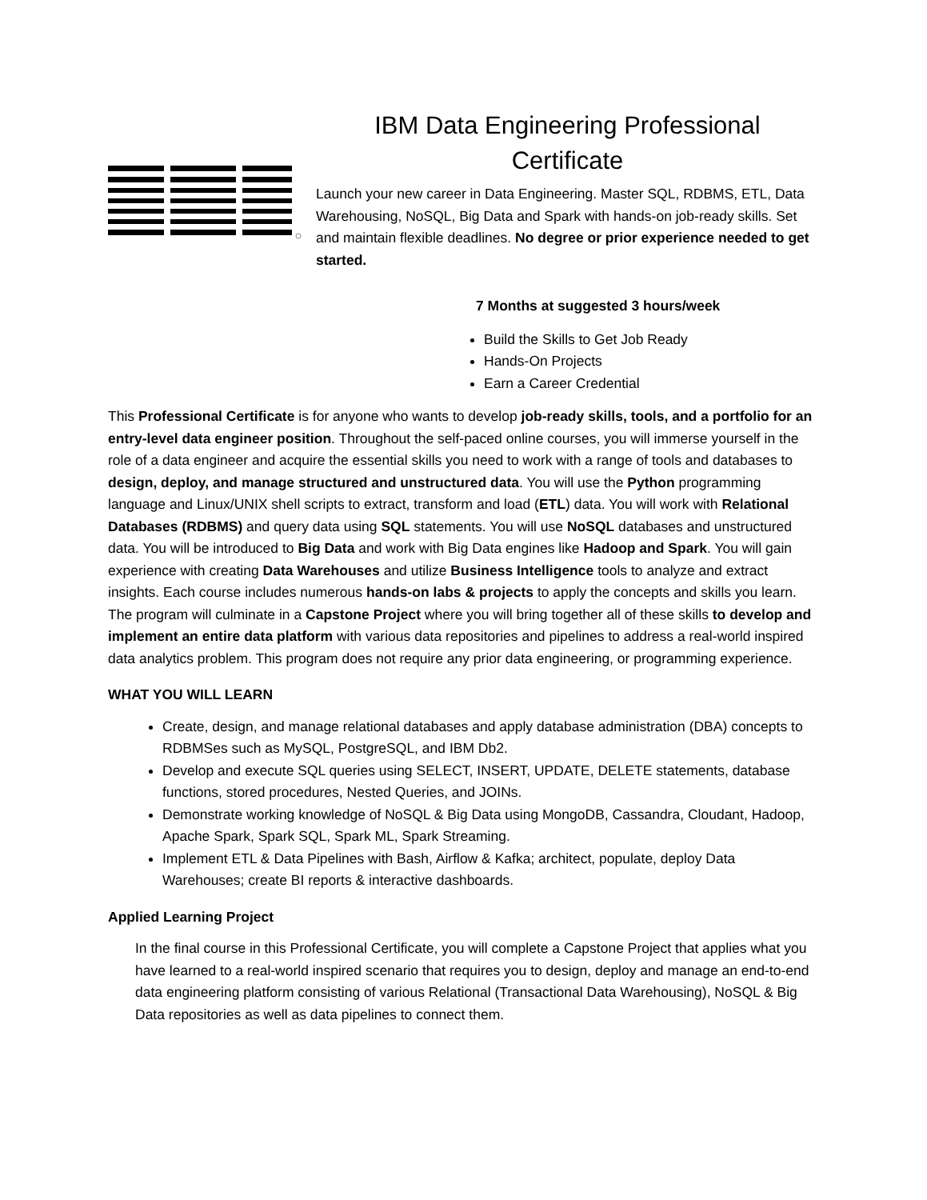IBM Data Engineering Professional Certificate
Launch your new career in Data Engineering. Master SQL, RDBMS, ETL, Data Warehousing, NoSQL, Big Data and Spark with hands-on job-ready skills. Set and maintain flexible deadlines. No degree or prior experience needed to get started.
7 Months at suggested 3 hours/week
Build the Skills to Get Job Ready
Hands-On Projects
Earn a Career Credential
This Professional Certificate is for anyone who wants to develop job-ready skills, tools, and a portfolio for an entry-level data engineer position. Throughout the self-paced online courses, you will immerse yourself in the role of a data engineer and acquire the essential skills you need to work with a range of tools and databases to design, deploy, and manage structured and unstructured data. You will use the Python programming language and Linux/UNIX shell scripts to extract, transform and load (ETL) data. You will work with Relational Databases (RDBMS) and query data using SQL statements. You will use NoSQL databases and unstructured data. You will be introduced to Big Data and work with Big Data engines like Hadoop and Spark. You will gain experience with creating Data Warehouses and utilize Business Intelligence tools to analyze and extract insights. Each course includes numerous hands-on labs & projects to apply the concepts and skills you learn. The program will culminate in a Capstone Project where you will bring together all of these skills to develop and implement an entire data platform with various data repositories and pipelines to address a real-world inspired data analytics problem. This program does not require any prior data engineering, or programming experience.
WHAT YOU WILL LEARN
Create, design, and manage relational databases and apply database administration (DBA) concepts to RDBMSes such as MySQL, PostgreSQL, and IBM Db2.
Develop and execute SQL queries using SELECT, INSERT, UPDATE, DELETE statements, database functions, stored procedures, Nested Queries, and JOINs.
Demonstrate working knowledge of NoSQL & Big Data using MongoDB, Cassandra, Cloudant, Hadoop, Apache Spark, Spark SQL, Spark ML, Spark Streaming.
Implement ETL & Data Pipelines with Bash, Airflow & Kafka; architect, populate, deploy Data Warehouses; create BI reports & interactive dashboards.
Applied Learning Project
In the final course in this Professional Certificate, you will complete a Capstone Project that applies what you have learned to a real-world inspired scenario that requires you to design, deploy and manage an end-to-end data engineering platform consisting of various Relational (Transactional Data Warehousing), NoSQL & Big Data repositories as well as data pipelines to connect them.